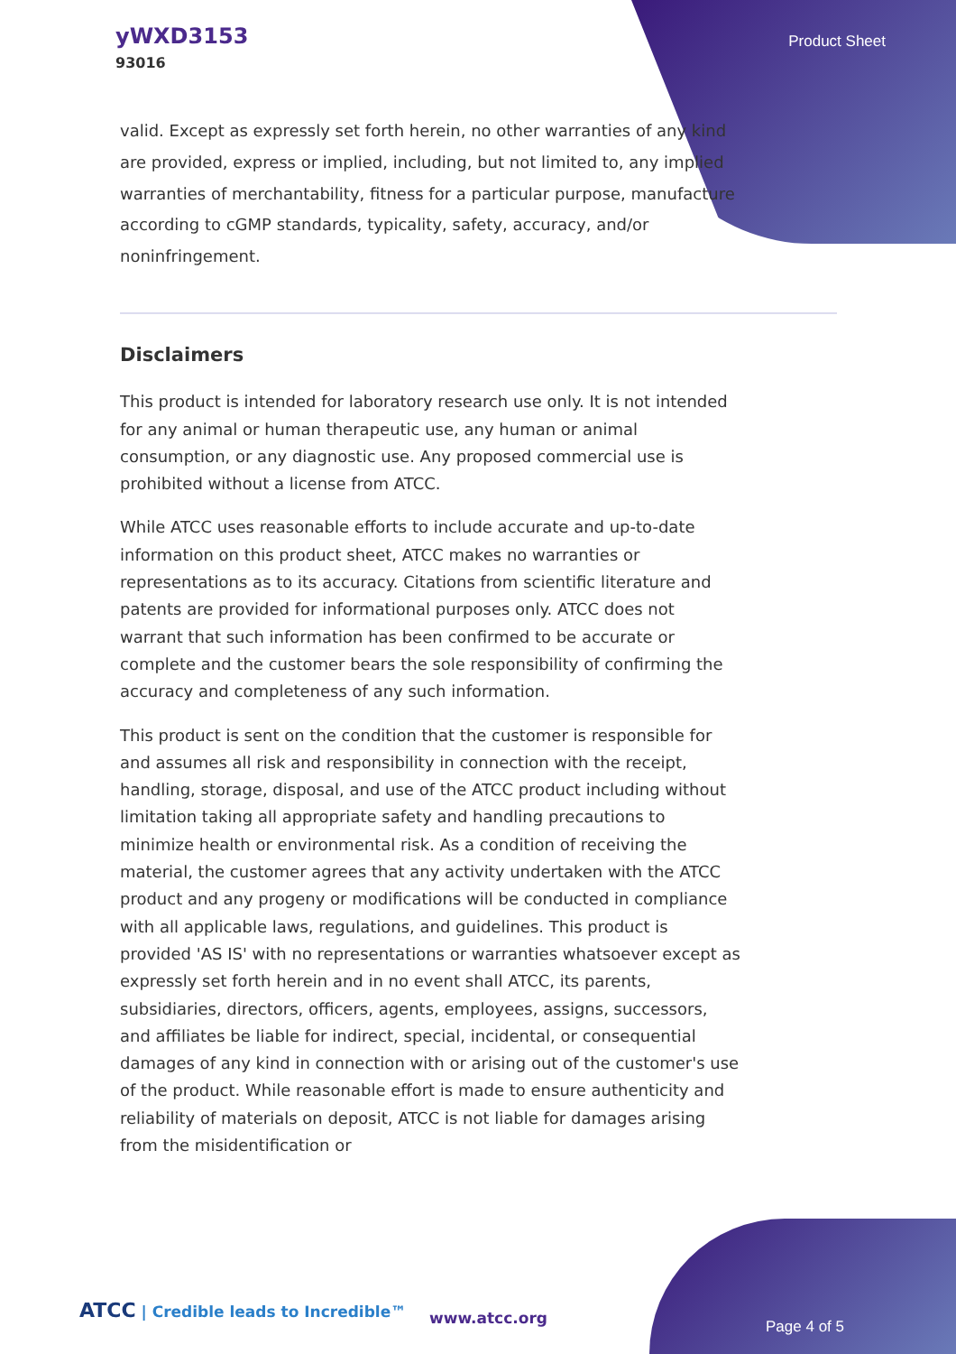yWXD3153
93016
Product Sheet
valid. Except as expressly set forth herein, no other warranties of any kind are provided, express or implied, including, but not limited to, any implied warranties of merchantability, fitness for a particular purpose, manufacture according to cGMP standards, typicality, safety, accuracy, and/or noninfringement.
Disclaimers
This product is intended for laboratory research use only. It is not intended for any animal or human therapeutic use, any human or animal consumption, or any diagnostic use. Any proposed commercial use is prohibited without a license from ATCC.
While ATCC uses reasonable efforts to include accurate and up-to-date information on this product sheet, ATCC makes no warranties or representations as to its accuracy. Citations from scientific literature and patents are provided for informational purposes only. ATCC does not warrant that such information has been confirmed to be accurate or complete and the customer bears the sole responsibility of confirming the accuracy and completeness of any such information.
This product is sent on the condition that the customer is responsible for and assumes all risk and responsibility in connection with the receipt, handling, storage, disposal, and use of the ATCC product including without limitation taking all appropriate safety and handling precautions to minimize health or environmental risk. As a condition of receiving the material, the customer agrees that any activity undertaken with the ATCC product and any progeny or modifications will be conducted in compliance with all applicable laws, regulations, and guidelines. This product is provided 'AS IS' with no representations or warranties whatsoever except as expressly set forth herein and in no event shall ATCC, its parents, subsidiaries, directors, officers, agents, employees, assigns, successors, and affiliates be liable for indirect, special, incidental, or consequential damages of any kind in connection with or arising out of the customer's use of the product. While reasonable effort is made to ensure authenticity and reliability of materials on deposit, ATCC is not liable for damages arising from the misidentification or
ATCC | Credible leads to Incredible™
www.atcc.org Page 4 of 5